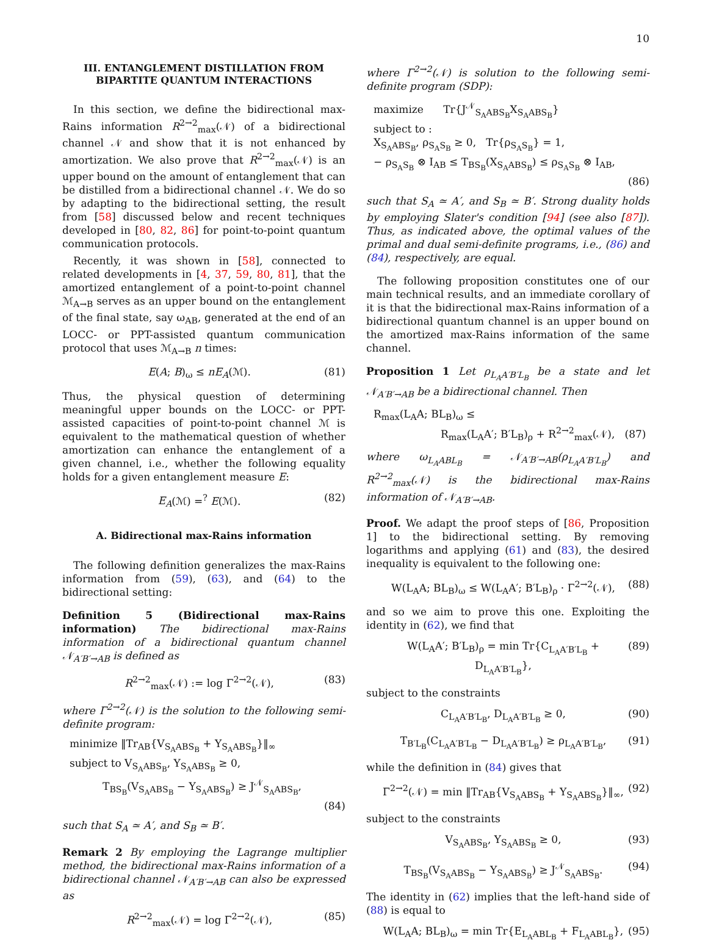10
III. ENTANGLEMENT DISTILLATION FROM BIPARTITE QUANTUM INTERACTIONS
In this section, we define the bidirectional max-Rains information R<sup>2→2</sup><sub>max</sub>(𝒩) of a bidirectional channel 𝒩 and show that it is not enhanced by amortization. We also prove that R<sup>2→2</sup><sub>max</sub>(𝒩) is an upper bound on the amount of entanglement that can be distilled from a bidirectional channel 𝒩. We do so by adapting to the bidirectional setting, the result from [58] discussed below and recent techniques developed in [80, 82, 86] for point-to-point quantum communication protocols.
Recently, it was shown in [58], connected to related developments in [4, 37, 59, 80, 81], that the amortized entanglement of a point-to-point channel ℳ<sub>A→B</sub> serves as an upper bound on the entanglement of the final state, say ω<sub>AB</sub>, generated at the end of an LOCC- or PPT-assisted quantum communication protocol that uses ℳ<sub>A→B</sub> n times:
E(A; B)<sub>ω</sub> ≤ nE<sub>A</sub>(ℳ). (81)
Thus, the physical question of determining meaningful upper bounds on the LOCC- or PPT-assisted capacities of point-to-point channel ℳ is equivalent to the mathematical question of whether amortization can enhance the entanglement of a given channel, i.e., whether the following equality holds for a given entanglement measure E:
E<sub>A</sub>(ℳ) =<sup>?</sup> E(ℳ). (82)
A. Bidirectional max-Rains information
The following definition generalizes the max-Rains information from (59), (63), and (64) to the bidirectional setting:
Definition 5 (Bidirectional max-Rains information) The bidirectional max-Rains information of a bidirectional quantum channel 𝒩<sub>A′B′→AB</sub> is defined as
R<sup>2→2</sup><sub>max</sub>(𝒩) := log Γ<sup>2→2</sup>(𝒩), (83)
where Γ<sup>2→2</sup>(𝒩) is the solution to the following semi-definite program:
minimize ‖Tr<sub>AB</sub>{V<sub>S<sub>A</sub>ABS<sub>B</sub></sub> + Y<sub>S<sub>A</sub>ABS<sub>B</sub></sub>}‖<sub>∞</sub>
subject to V<sub>S<sub>A</sub>ABS<sub>B</sub></sub>, Y<sub>S<sub>A</sub>ABS<sub>B</sub></sub> ≥ 0,
T<sub>BS<sub>B</sub></sub>(V<sub>S<sub>A</sub>ABS<sub>B</sub></sub> − Y<sub>S<sub>A</sub>ABS<sub>B</sub></sub>) ≥ J<sup>𝒩</sup><sub>S<sub>A</sub>ABS<sub>B</sub></sub>,
(84)
such that S<sub>A</sub> ≃ A′, and S<sub>B</sub> ≃ B′.
Remark 2 By employing the Lagrange multiplier method, the bidirectional max-Rains information of a bidirectional channel 𝒩<sub>A′B′→AB</sub> can also be expressed as
R<sup>2→2</sup><sub>max</sub>(𝒩) = log Γ<sup>2→2</sup>(𝒩), (85)
where Γ<sup>2→2</sup>(𝒩) is solution to the following semi-definite program (SDP):
maximize Tr{J<sup>𝒩</sup><sub>S<sub>A</sub>ABS<sub>B</sub></sub>X<sub>S<sub>A</sub>ABS<sub>B</sub></sub>}
subject to :
X<sub>S<sub>A</sub>ABS<sub>B</sub></sub>, ρ<sub>S<sub>A</sub>S<sub>B</sub></sub> ≥ 0, Tr{ρ<sub>S<sub>A</sub>S<sub>B</sub></sub>} = 1,
− ρ<sub>S<sub>A</sub>S<sub>B</sub></sub> ⊗ I<sub>AB</sub> ≤ T<sub>BS<sub>B</sub></sub>(X<sub>S<sub>A</sub>ABS<sub>B</sub></sub>) ≤ ρ<sub>S<sub>A</sub>S<sub>B</sub></sub> ⊗ I<sub>AB</sub>,
(86)
such that S<sub>A</sub> ≃ A′, and S<sub>B</sub> ≃ B′. Strong duality holds by employing Slater's condition [94] (see also [87]). Thus, as indicated above, the optimal values of the primal and dual semi-definite programs, i.e., (86) and (84), respectively, are equal.
The following proposition constitutes one of our main technical results, and an immediate corollary of it is that the bidirectional max-Rains information of a bidirectional quantum channel is an upper bound on the amortized max-Rains information of the same channel.
Proposition 1 Let ρ<sub>L<sub>A</sub>A′B′L<sub>B</sub></sub> be a state and let 𝒩<sub>A′B′→AB</sub> be a bidirectional channel. Then
R<sub>max</sub>(L<sub>A</sub>A; BL<sub>B</sub>)<sub>ω</sub> ≤
R<sub>max</sub>(L<sub>A</sub>A′; B′L<sub>B</sub>)<sub>ρ</sub> + R<sup>2→2</sup><sub>max</sub>(𝒩), (87)
where ω<sub>L<sub>A</sub>ABL<sub>B</sub></sub> = 𝒩<sub>A′B′→AB</sub>(ρ<sub>L<sub>A</sub>A′B′L<sub>B</sub></sub>) and R<sup>2→2</sup><sub>max</sub>(𝒩) is the bidirectional max-Rains information of 𝒩<sub>A′B′→AB</sub>.
Proof. We adapt the proof steps of [86, Proposition 1] to the bidirectional setting. By removing logarithms and applying (61) and (83), the desired inequality is equivalent to the following one:
W(L<sub>A</sub>A; BL<sub>B</sub>)<sub>ω</sub> ≤ W(L<sub>A</sub>A′; B′L<sub>B</sub>)<sub>ρ</sub> · Γ<sup>2→2</sup>(𝒩), (88)
and so we aim to prove this one. Exploiting the identity in (62), we find that
W(L<sub>A</sub>A′; B′L<sub>B</sub>)<sub>ρ</sub> = min Tr{C<sub>L<sub>A</sub>A′B′L<sub>B</sub></sub> + D<sub>L<sub>A</sub>A′B′L<sub>B</sub></sub>}, (89)
subject to the constraints
C<sub>L<sub>A</sub>A′B′L<sub>B</sub></sub>, D<sub>L<sub>A</sub>A′B′L<sub>B</sub></sub> ≥ 0, (90)
T<sub>B′L<sub>B</sub></sub>(C<sub>L<sub>A</sub>A′B′L<sub>B</sub></sub> − D<sub>L<sub>A</sub>A′B′L<sub>B</sub></sub>) ≥ ρ<sub>L<sub>A</sub>A′B′L<sub>B</sub></sub>, (91)
while the definition in (84) gives that
Γ<sup>2→2</sup>(𝒩) = min ‖Tr<sub>AB</sub>{V<sub>S<sub>A</sub>ABS<sub>B</sub></sub> + Y<sub>S<sub>A</sub>ABS<sub>B</sub></sub>}‖<sub>∞</sub>, (92)
subject to the constraints
V<sub>S<sub>A</sub>ABS<sub>B</sub></sub>, Y<sub>S<sub>A</sub>ABS<sub>B</sub></sub> ≥ 0, (93)
T<sub>BS<sub>B</sub></sub>(V<sub>S<sub>A</sub>ABS<sub>B</sub></sub> − Y<sub>S<sub>A</sub>ABS<sub>B</sub></sub>) ≥ J<sup>𝒩</sup><sub>S<sub>A</sub>ABS<sub>B</sub></sub>. (94)
The identity in (62) implies that the left-hand side of (88) is equal to
W(L<sub>A</sub>A; BL<sub>B</sub>)<sub>ω</sub> = min Tr{E<sub>L<sub>A</sub>ABL<sub>B</sub></sub> + F<sub>L<sub>A</sub>ABL<sub>B</sub></sub>}, (95)